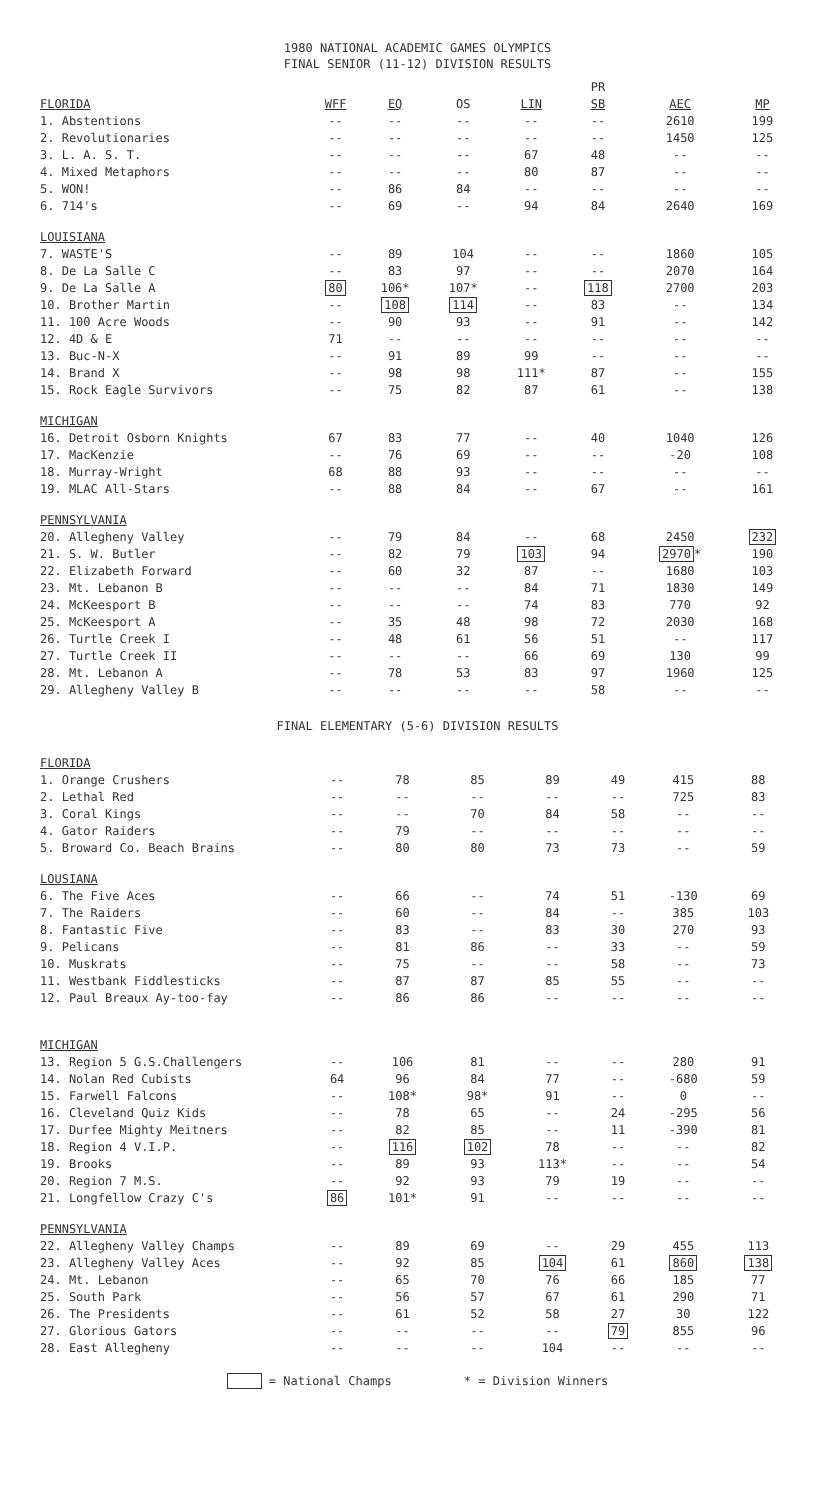1980 NATIONAL ACADEMIC GAMES OLYMPICS
FINAL SENIOR (11-12) DIVISION RESULTS
| | | | | | PR | | |
| --- | --- | --- | --- | --- | --- | --- | --- |
| FLORIDA | WFF | EQ | OS | LIN | SB | AEC | MP |
| 1. Abstentions | -- | -- | -- | -- | -- | 2610 | 199 |
| 2. Revolutionaries | -- | -- | -- | -- | -- | 1450 | 125 |
| 3. L. A. S. T. | -- | -- | -- | 67 | 48 | -- | -- |
| 4. Mixed Metaphors | -- | -- | -- | 80 | 87 | -- | -- |
| 5. WON! | -- | 86 | 84 | -- | -- | -- | -- |
| 6. 714's | -- | 69 | -- | 94 | 84 | 2640 | 169 |
| LOUISIANA | | | | | | | |
| 7. WASTE'S | -- | 89 | 104 | -- | -- | 1860 | 105 |
| 8. De La Salle C | -- | 83 | 97 | -- | -- | 2070 | 164 |
| 9. De La Salle A | 80 | 106* | 107* | -- | 118 | 2700 | 203 |
| 10. Brother Martin | -- | 108 | 114 | -- | 83 | -- | 134 |
| 11. 100 Acre Woods | -- | 90 | 93 | -- | 91 | -- | 142 |
| 12. 4D & E | 71 | -- | -- | -- | -- | -- | -- |
| 13. Buc-N-X | -- | 91 | 89 | 99 | -- | -- | -- |
| 14. Brand X | -- | 98 | 98 | 111* | 87 | -- | 155 |
| 15. Rock Eagle Survivors | -- | 75 | 82 | 87 | 61 | -- | 138 |
| MICHIGAN | | | | | | | |
| 16. Detroit Osborn Knights | 67 | 83 | 77 | -- | 40 | 1040 | 126 |
| 17. MacKenzie | -- | 76 | 69 | -- | -- | -20 | 108 |
| 18. Murray-Wright | 68 | 88 | 93 | -- | -- | -- | -- |
| 19. MLAC All-Stars | -- | 88 | 84 | -- | 67 | -- | 161 |
| PENNSYLVANIA | | | | | | | |
| 20. Allegheny Valley | -- | 79 | 84 | -- | 68 | 2450 | 232 |
| 21. S. W. Butler | -- | 82 | 79 | 103 | 94 | 2970 * | 190 |
| 22. Elizabeth Forward | -- | 60 | 32 | 87 | -- | 1680 | 103 |
| 23. Mt. Lebanon B | -- | -- | -- | 84 | 71 | 1830 | 149 |
| 24. McKeesport B | -- | -- | -- | 74 | 83 | 770 | 92 |
| 25. McKeesport A | -- | 35 | 48 | 98 | 72 | 2030 | 168 |
| 26. Turtle Creek I | -- | 48 | 61 | 56 | 51 | -- | 117 |
| 27. Turtle Creek II | -- | -- | -- | 66 | 69 | 130 | 99 |
| 28. Mt. Lebanon A | -- | 78 | 53 | 83 | 97 | 1960 | 125 |
| 29. Allegheny Valley B | -- | -- | -- | -- | 58 | -- | -- |
FINAL ELEMENTARY (5-6) DIVISION RESULTS
| FLORIDA | | | | | | | |
| --- | --- | --- | --- | --- | --- | --- | --- |
| 1. Orange Crushers | -- | 78 | 85 | 89 | 49 | 415 | 88 |
| 2. Lethal Red | -- | -- | -- | -- | -- | 725 | 83 |
| 3. Coral Kings | -- | -- | 70 | 84 | 58 | -- | -- |
| 4. Gator Raiders | -- | 79 | -- | -- | -- | -- | -- |
| 5. Broward Co. Beach Brains | -- | 80 | 80 | 73 | 73 | -- | 59 |
| LOUSIANA | | | | | | | |
| 6. The Five Aces | -- | 66 | -- | 74 | 51 | -130 | 69 |
| 7. The Raiders | -- | 60 | -- | 84 | -- | 385 | 103 |
| 8. Fantastic Five | -- | 83 | -- | 83 | 30 | 270 | 93 |
| 9. Pelicans | -- | 81 | 86 | -- | 33 | -- | 59 |
| 10. Muskrats | -- | 75 | -- | -- | 58 | -- | 73 |
| 11. Westbank Fiddlesticks | -- | 87 | 87 | 85 | 55 | -- | -- |
| 12. Paul Breaux Ay-too-fay | -- | 86 | 86 | -- | -- | -- | -- |
| MICHIGAN | | | | | | | |
| 13. Region 5 G.S.Challengers | -- | 106 | 81 | -- | -- | 280 | 91 |
| 14. Nolan Red Cubists | 64 | 96 | 84 | 77 | -- | -680 | 59 |
| 15. Farwell Falcons | -- | 108* | 98* | 91 | -- | 0 | -- |
| 16. Cleveland Quiz Kids | -- | 78 | 65 | -- | 24 | -295 | 56 |
| 17. Durfee Mighty Meitners | -- | 82 | 85 | -- | 11 | -390 | 81 |
| 18. Region 4 V.I.P. | -- | 116 | 102 | 78 | -- | -- | 82 |
| 19. Brooks | -- | 89 | 93 | 113* | -- | -- | 54 |
| 20. Region 7 M.S. | -- | 92 | 93 | 79 | 19 | -- | -- |
| 21. Longfellow Crazy C's | 86 | 101* | 91 | -- | -- | -- | -- |
| PENNSYLVANIA | | | | | | | |
| 22. Allegheny Valley Champs | -- | 89 | 69 | -- | 29 | 455 | 113 |
| 23. Allegheny Valley Aces | -- | 92 | 85 | 104 | 61 | 860 | 138 |
| 24. Mt. Lebanon | -- | 65 | 70 | 76 | 66 | 185 | 77 |
| 25. South Park | -- | 56 | 57 | 67 | 61 | 290 | 71 |
| 26. The Presidents | -- | 61 | 52 | 58 | 27 | 30 | 122 |
| 27. Glorious Gators | -- | -- | -- | -- | 79 | 855 | 96 |
| 28. East Allegheny | -- | -- | -- | 104 | -- | -- | -- |
= National Champs * = Division Winners